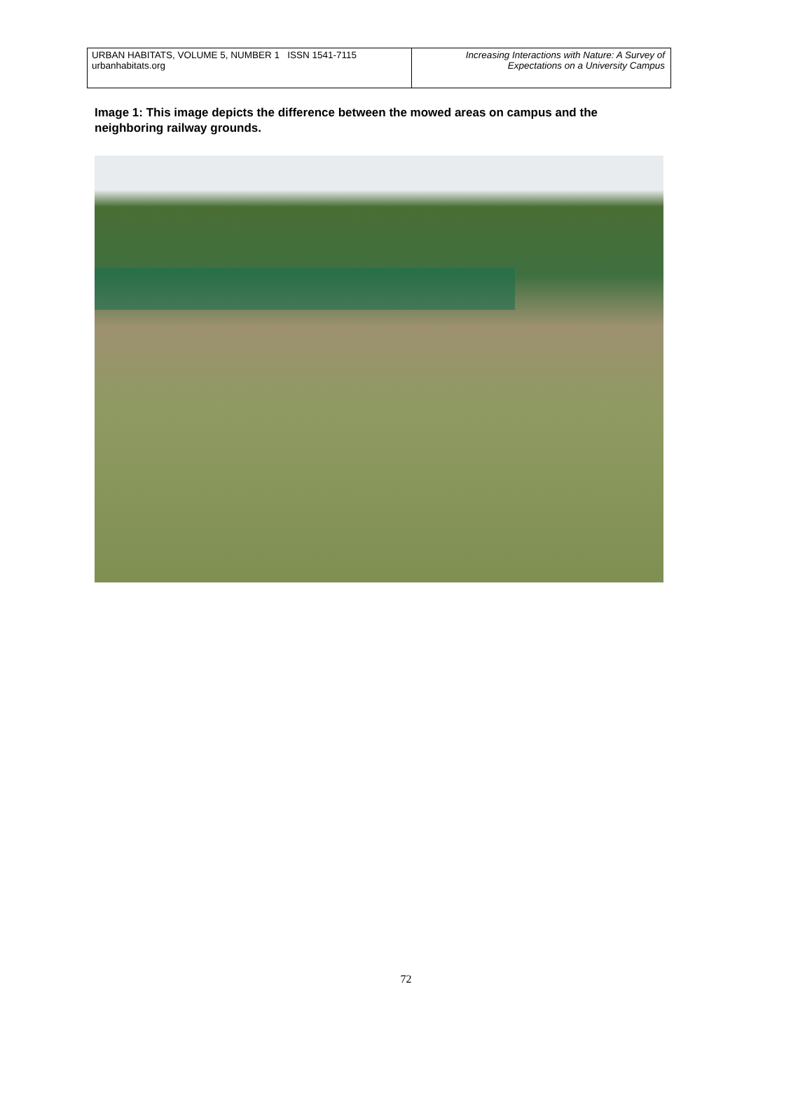URBAN HABITATS, VOLUME 5, NUMBER 1 ISSN 1541-7115
urbanhabitats.org
Increasing Interactions with Nature: A Survey of
Expectations on a University Campus
Image 1: This image depicts the difference between the mowed areas on campus and the neighboring railway grounds.
72